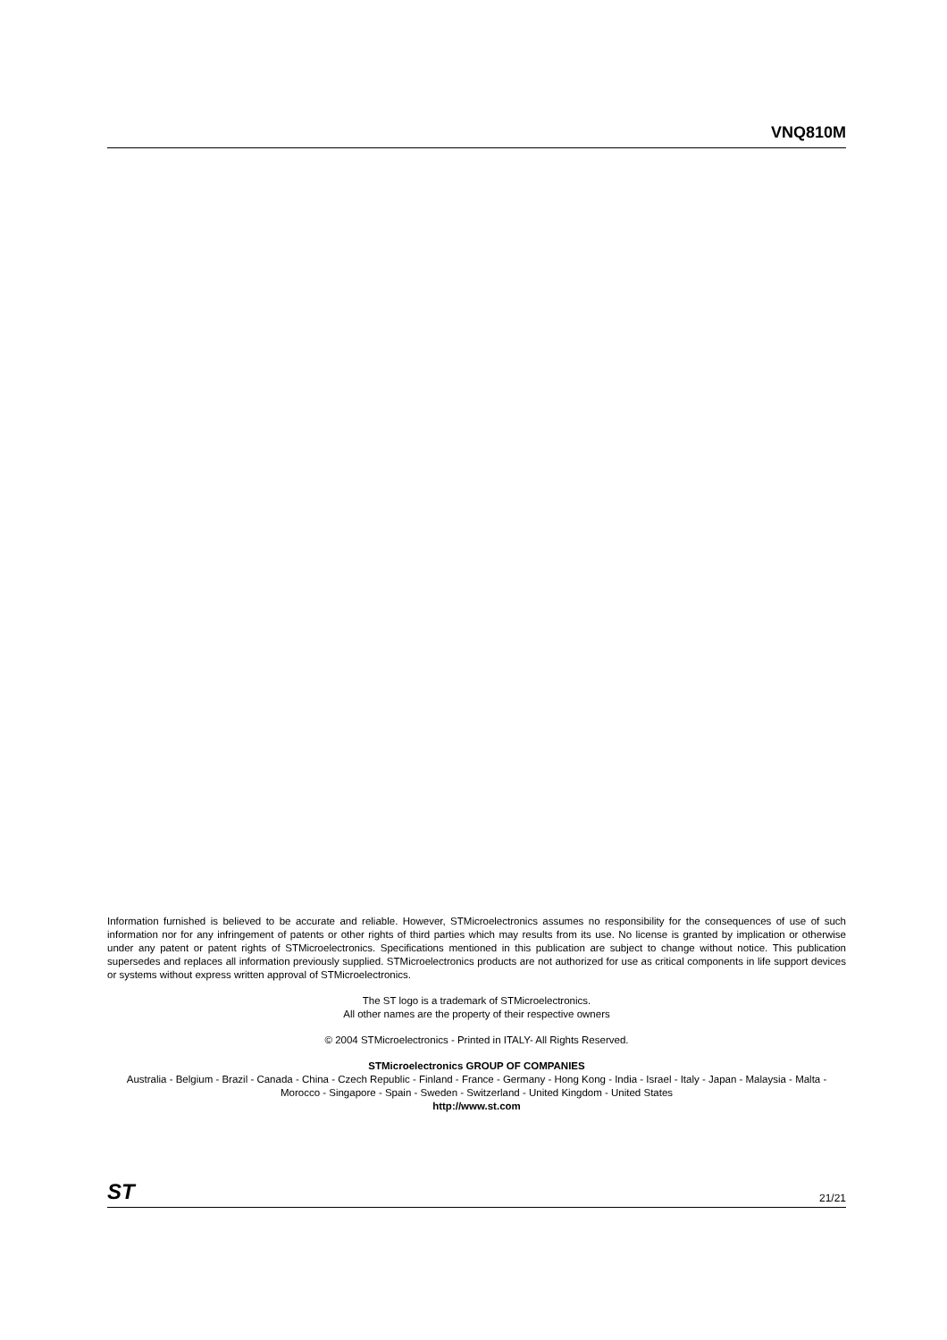VNQ810M
Information furnished is believed to be accurate and reliable. However, STMicroelectronics assumes no responsibility for the consequences of use of such information nor for any infringement of patents or other rights of third parties which may results from its use. No license is granted by implication or otherwise under any patent or patent rights of STMicroelectronics. Specifications mentioned in this publication are subject to change without notice. This publication supersedes and replaces all information previously supplied. STMicroelectronics products are not authorized for use as critical components in life support devices or systems without express written approval of STMicroelectronics.
The ST logo is a trademark of STMicroelectronics.
All other names are the property of their respective owners
© 2004 STMicroelectronics - Printed in ITALY- All Rights Reserved.
STMicroelectronics GROUP OF COMPANIES
Australia - Belgium - Brazil - Canada - China - Czech Republic - Finland - France - Germany - Hong Kong - India - Israel - Italy - Japan - Malaysia - Malta - Morocco - Singapore - Spain - Sweden - Switzerland - United Kingdom - United States
http://www.st.com
ST 21/21